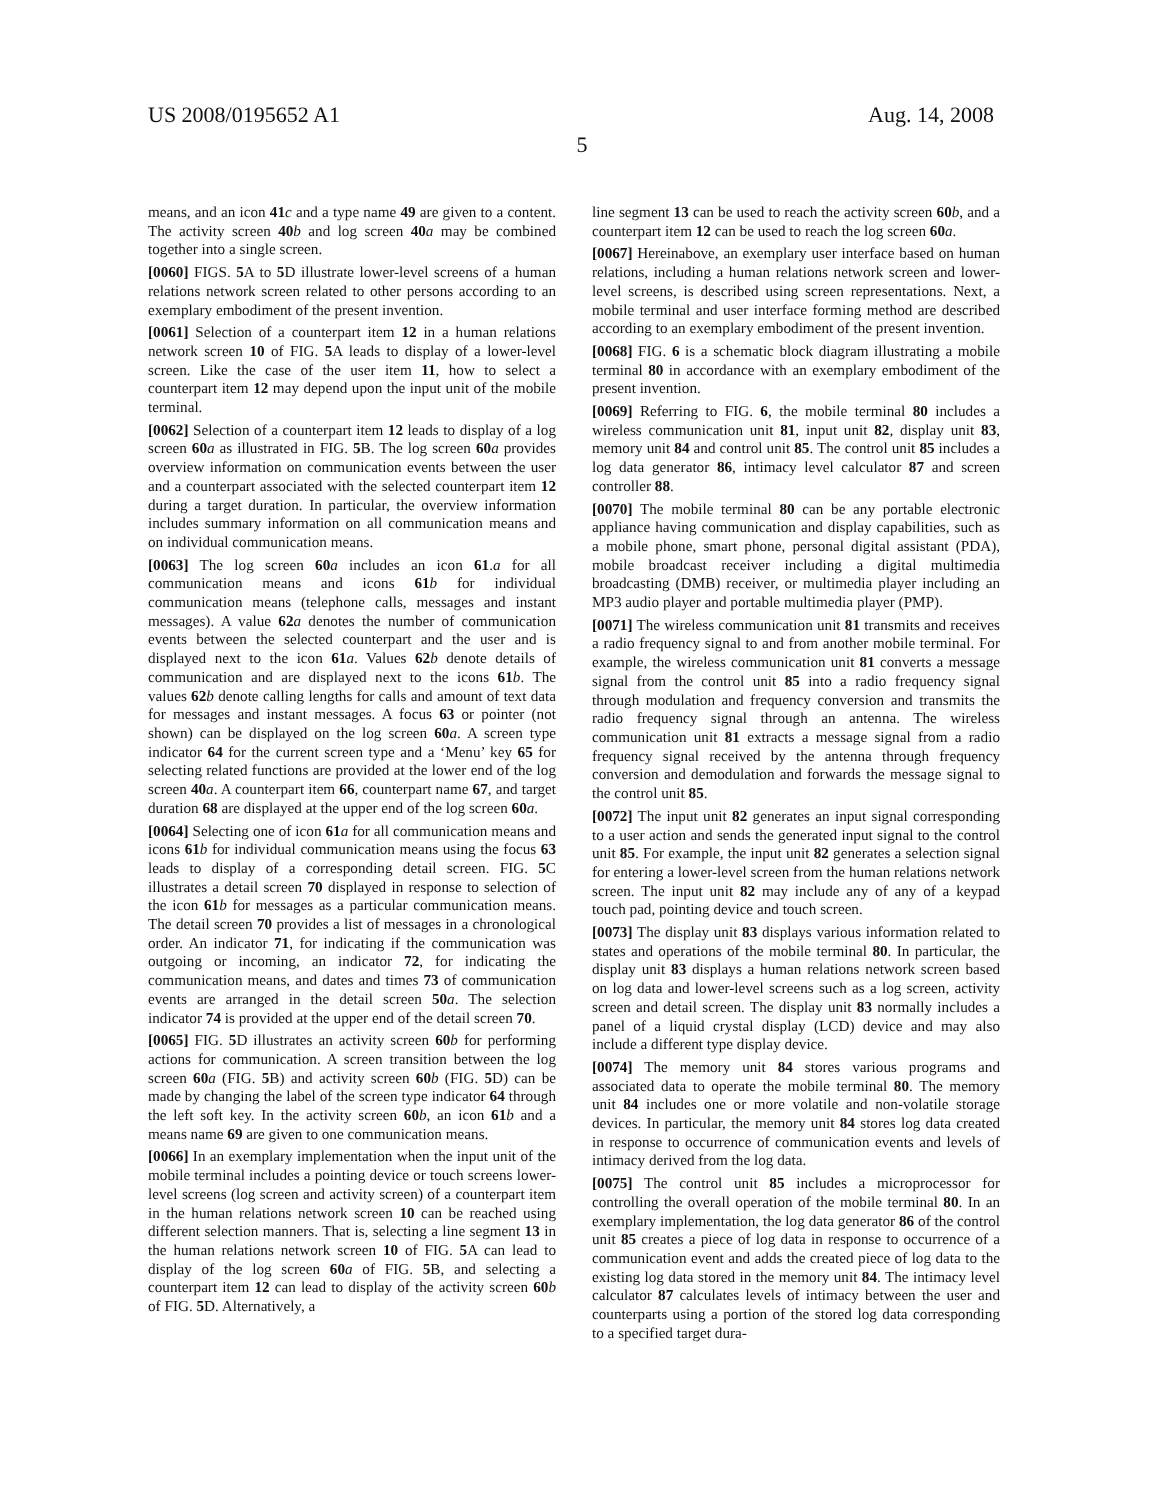US 2008/0195652 A1 Aug. 14, 2008
5
means, and an icon 41 c and a type name 49 are given to a content. The activity screen 40 b and log screen 40 a may be combined together into a single screen.
[0060] FIGS. 5 A to 5 D illustrate lower-level screens of a human relations network screen related to other persons according to an exemplary embodiment of the present invention.
[0061] Selection of a counterpart item 12 in a human relations network screen 10 of FIG. 5 A leads to display of a lower-level screen. Like the case of the user item 11, how to select a counterpart item 12 may depend upon the input unit of the mobile terminal.
[0062] Selection of a counterpart item 12 leads to display of a log screen 60 a as illustrated in FIG. 5 B. The log screen 60 a provides overview information on communication events between the user and a counterpart associated with the selected counterpart item 12 during a target duration. In particular, the overview information includes summary information on all communication means and on individual communication means.
[0063] The log screen 60 a includes an icon 61.a for all communication means and icons 61 b for individual communication means (telephone calls, messages and instant messages). A value 62 a denotes the number of communication events between the selected counterpart and the user and is displayed next to the icon 61 a. Values 62 b denote details of communication and are displayed next to the icons 61 b. The values 62 b denote calling lengths for calls and amount of text data for messages and instant messages. A focus 63 or pointer (not shown) can be displayed on the log screen 60 a. A screen type indicator 64 for the current screen type and a ‘Menu’ key 65 for selecting related functions are provided at the lower end of the log screen 40 a. A counterpart item 66, counterpart name 67, and target duration 68 are displayed at the upper end of the log screen 60 a.
[0064] Selecting one of icon 61 a for all communication means and icons 61 b for individual communication means using the focus 63 leads to display of a corresponding detail screen. FIG. 5 C illustrates a detail screen 70 displayed in response to selection of the icon 61 b for messages as a particular communication means. The detail screen 70 provides a list of messages in a chronological order. An indicator 71, for indicating if the communication was outgoing or incoming, an indicator 72, for indicating the communication means, and dates and times 73 of communication events are arranged in the detail screen 50 a. The selection indicator 74 is provided at the upper end of the detail screen 70.
[0065] FIG. 5 D illustrates an activity screen 60 b for performing actions for communication. A screen transition between the log screen 60 a (FIG. 5 B) and activity screen 60 b (FIG. 5 D) can be made by changing the label of the screen type indicator 64 through the left soft key. In the activity screen 60 b, an icon 61 b and a means name 69 are given to one communication means.
[0066] In an exemplary implementation when the input unit of the mobile terminal includes a pointing device or touch screens lower-level screens (log screen and activity screen) of a counterpart item in the human relations network screen 10 can be reached using different selection manners. That is, selecting a line segment 13 in the human relations network screen 10 of FIG. 5 A can lead to display of the log screen 60 a of FIG. 5 B, and selecting a counterpart item 12 can lead to display of the activity screen 60 b of FIG. 5 D. Alternatively, a
line segment 13 can be used to reach the activity screen 60 b, and a counterpart item 12 can be used to reach the log screen 60 a.
[0067] Hereinabove, an exemplary user interface based on human relations, including a human relations network screen and lower-level screens, is described using screen representations. Next, a mobile terminal and user interface forming method are described according to an exemplary embodiment of the present invention.
[0068] FIG. 6 is a schematic block diagram illustrating a mobile terminal 80 in accordance with an exemplary embodiment of the present invention.
[0069] Referring to FIG. 6, the mobile terminal 80 includes a wireless communication unit 81, input unit 82, display unit 83, memory unit 84 and control unit 85. The control unit 85 includes a log data generator 86, intimacy level calculator 87 and screen controller 88.
[0070] The mobile terminal 80 can be any portable electronic appliance having communication and display capabilities, such as a mobile phone, smart phone, personal digital assistant (PDA), mobile broadcast receiver including a digital multimedia broadcasting (DMB) receiver, or multimedia player including an MP3 audio player and portable multimedia player (PMP).
[0071] The wireless communication unit 81 transmits and receives a radio frequency signal to and from another mobile terminal. For example, the wireless communication unit 81 converts a message signal from the control unit 85 into a radio frequency signal through modulation and frequency conversion and transmits the radio frequency signal through an antenna. The wireless communication unit 81 extracts a message signal from a radio frequency signal received by the antenna through frequency conversion and demodulation and forwards the message signal to the control unit 85.
[0072] The input unit 82 generates an input signal corresponding to a user action and sends the generated input signal to the control unit 85. For example, the input unit 82 generates a selection signal for entering a lower-level screen from the human relations network screen. The input unit 82 may include any of any of a keypad touch pad, pointing device and touch screen.
[0073] The display unit 83 displays various information related to states and operations of the mobile terminal 80. In particular, the display unit 83 displays a human relations network screen based on log data and lower-level screens such as a log screen, activity screen and detail screen. The display unit 83 normally includes a panel of a liquid crystal display (LCD) device and may also include a different type display device.
[0074] The memory unit 84 stores various programs and associated data to operate the mobile terminal 80. The memory unit 84 includes one or more volatile and non-volatile storage devices. In particular, the memory unit 84 stores log data created in response to occurrence of communication events and levels of intimacy derived from the log data.
[0075] The control unit 85 includes a microprocessor for controlling the overall operation of the mobile terminal 80. In an exemplary implementation, the log data generator 86 of the control unit 85 creates a piece of log data in response to occurrence of a communication event and adds the created piece of log data to the existing log data stored in the memory unit 84. The intimacy level calculator 87 calculates levels of intimacy between the user and counterparts using a portion of the stored log data corresponding to a specified target dura-